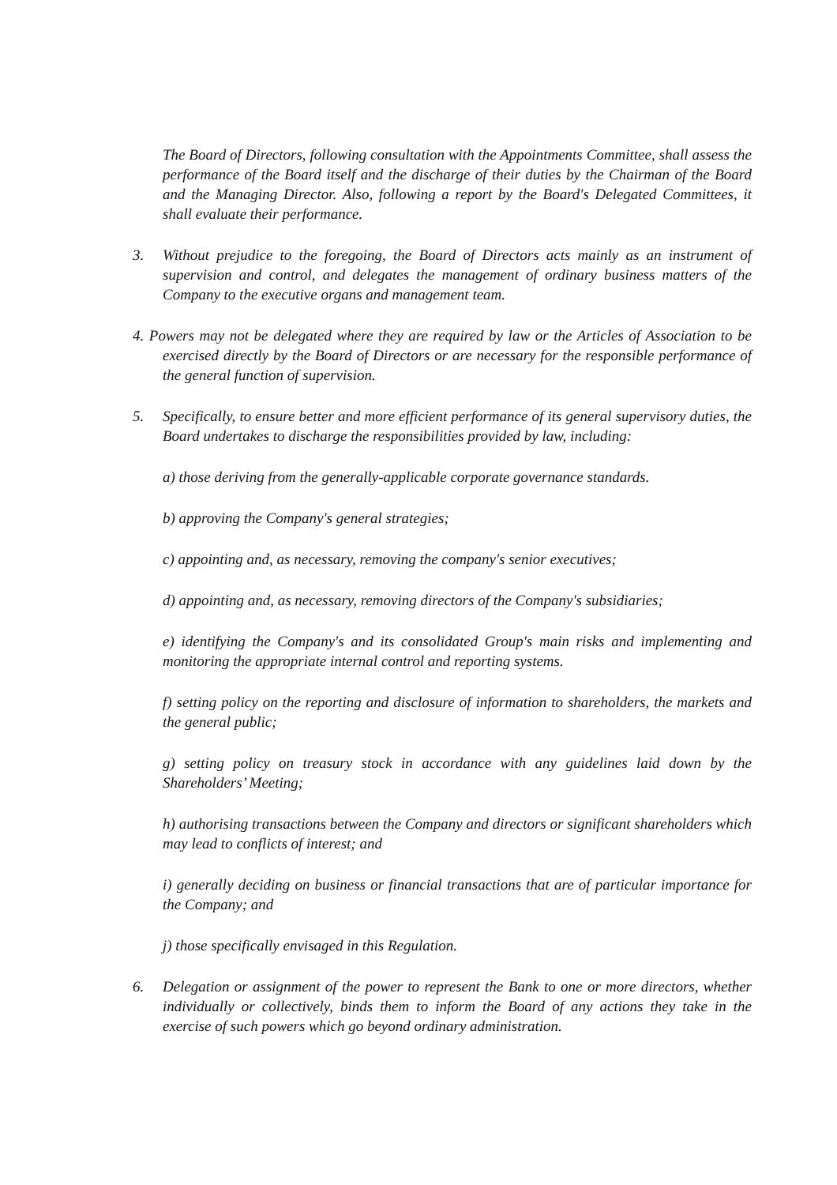The Board of Directors, following consultation with the Appointments Committee, shall assess the performance of the Board itself and the discharge of their duties by the Chairman of the Board and the Managing Director. Also, following a report by the Board's Delegated Committees, it shall evaluate their performance.
3. Without prejudice to the foregoing, the Board of Directors acts mainly as an instrument of supervision and control, and delegates the management of ordinary business matters of the Company to the executive organs and management team.
4. Powers may not be delegated where they are required by law or the Articles of Association to be exercised directly by the Board of Directors or are necessary for the responsible performance of the general function of supervision.
5. Specifically, to ensure better and more efficient performance of its general supervisory duties, the Board undertakes to discharge the responsibilities provided by law, including:
a) those deriving from the generally-applicable corporate governance standards.
b) approving the Company's general strategies;
c) appointing and, as necessary, removing the company's senior executives;
d) appointing and, as necessary, removing directors of the Company's subsidiaries;
e) identifying the Company's and its consolidated Group's main risks and implementing and monitoring the appropriate internal control and reporting systems.
f) setting policy on the reporting and disclosure of information to shareholders, the markets and the general public;
g) setting policy on treasury stock in accordance with any guidelines laid down by the Shareholders’ Meeting;
h) authorising transactions between the Company and directors or significant shareholders which may lead to conflicts of interest; and
i) generally deciding on business or financial transactions that are of particular importance for the Company; and
j) those specifically envisaged in this Regulation.
6. Delegation or assignment of the power to represent the Bank to one or more directors, whether individually or collectively, binds them to inform the Board of any actions they take in the exercise of such powers which go beyond ordinary administration.